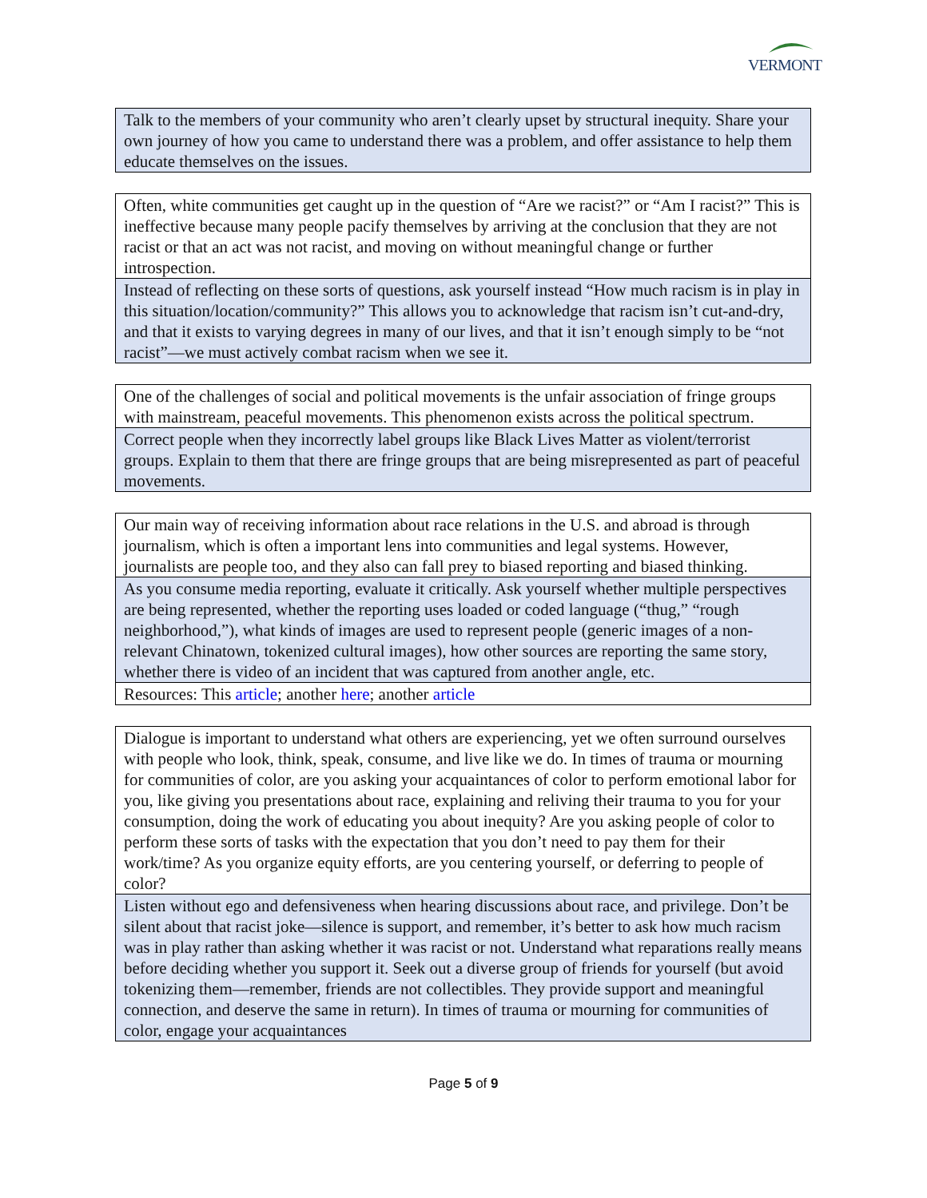VERMONT
| Talk to the members of your community who aren’t clearly upset by structural inequity. Share your own journey of how you came to understand there was a problem, and offer assistance to help them educate themselves on the issues. |
| Often, white communities get caught up in the question of “Are we racist?” or “Am I racist?” This is ineffective because many people pacify themselves by arriving at the conclusion that they are not racist or that an act was not racist, and moving on without meaningful change or further introspection. |
| Instead of reflecting on these sorts of questions, ask yourself instead “How much racism is in play in this situation/location/community?” This allows you to acknowledge that racism isn’t cut-and-dry, and that it exists to varying degrees in many of our lives, and that it isn’t enough simply to be “not racist”—we must actively combat racism when we see it. |
| One of the challenges of social and political movements is the unfair association of fringe groups with mainstream, peaceful movements. This phenomenon exists across the political spectrum. |
| Correct people when they incorrectly label groups like Black Lives Matter as violent/terrorist groups. Explain to them that there are fringe groups that are being misrepresented as part of peaceful movements. |
| Our main way of receiving information about race relations in the U.S. and abroad is through journalism, which is often a important lens into communities and legal systems. However, journalists are people too, and they also can fall prey to biased reporting and biased thinking. |
| As you consume media reporting, evaluate it critically. Ask yourself whether multiple perspectives are being represented, whether the reporting uses loaded or coded language (“thug,” “rough neighborhood,”), what kinds of images are used to represent people (generic images of a non-relevant Chinatown, tokenized cultural images), how other sources are reporting the same story, whether there is video of an incident that was captured from another angle, etc. |
| Resources: This article ; another here ; another article |
| Dialogue is important to understand what others are experiencing, yet we often surround ourselves with people who look, think, speak, consume, and live like we do. In times of trauma or mourning for communities of color, are you asking your acquaintances of color to perform emotional labor for you, like giving you presentations about race, explaining and reliving their trauma to you for your consumption, doing the work of educating you about inequity? Are you asking people of color to perform these sorts of tasks with the expectation that you don’t need to pay them for their work/time? As you organize equity efforts, are you centering yourself, or deferring to people of color? |
| Listen without ego and defensiveness when hearing discussions about race, and privilege. Don’t be silent about that racist joke—silence is support, and remember, it’s better to ask how much racism was in play rather than asking whether it was racist or not. Understand what reparations really means before deciding whether you support it. Seek out a diverse group of friends for yourself (but avoid tokenizing them—remember, friends are not collectibles. They provide support and meaningful connection, and deserve the same in return). In times of trauma or mourning for communities of color, engage your acquaintances |
Page 5 of 9